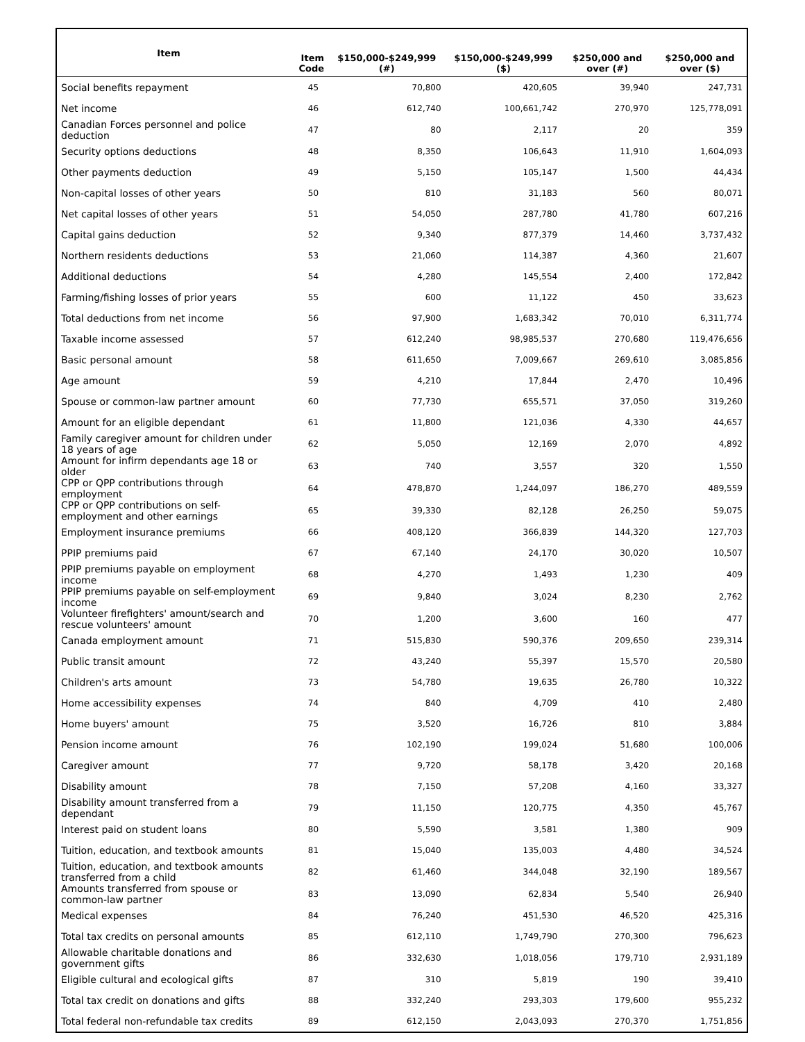| Item | Item Code | $150,000-$249,999 (#) | $150,000-$249,999 ($) | $250,000 and over (#) | $250,000 and over ($) |
| --- | --- | --- | --- | --- | --- |
| Social benefits repayment | 45 | 70,800 | 420,605 | 39,940 | 247,731 |
| Net income | 46 | 612,740 | 100,661,742 | 270,970 | 125,778,091 |
| Canadian Forces personnel and police deduction | 47 | 80 | 2,117 | 20 | 359 |
| Security options deductions | 48 | 8,350 | 106,643 | 11,910 | 1,604,093 |
| Other payments deduction | 49 | 5,150 | 105,147 | 1,500 | 44,434 |
| Non-capital losses of other years | 50 | 810 | 31,183 | 560 | 80,071 |
| Net capital losses of other years | 51 | 54,050 | 287,780 | 41,780 | 607,216 |
| Capital gains deduction | 52 | 9,340 | 877,379 | 14,460 | 3,737,432 |
| Northern residents deductions | 53 | 21,060 | 114,387 | 4,360 | 21,607 |
| Additional deductions | 54 | 4,280 | 145,554 | 2,400 | 172,842 |
| Farming/fishing losses of prior years | 55 | 600 | 11,122 | 450 | 33,623 |
| Total deductions from net income | 56 | 97,900 | 1,683,342 | 70,010 | 6,311,774 |
| Taxable income assessed | 57 | 612,240 | 98,985,537 | 270,680 | 119,476,656 |
| Basic personal amount | 58 | 611,650 | 7,009,667 | 269,610 | 3,085,856 |
| Age amount | 59 | 4,210 | 17,844 | 2,470 | 10,496 |
| Spouse or common-law partner amount | 60 | 77,730 | 655,571 | 37,050 | 319,260 |
| Amount for an eligible dependant | 61 | 11,800 | 121,036 | 4,330 | 44,657 |
| Family caregiver amount for children under 18 years of age | 62 | 5,050 | 12,169 | 2,070 | 4,892 |
| Amount for infirm dependants age 18 or older | 63 | 740 | 3,557 | 320 | 1,550 |
| CPP or QPP contributions through employment | 64 | 478,870 | 1,244,097 | 186,270 | 489,559 |
| CPP or QPP contributions on self-employment and other earnings | 65 | 39,330 | 82,128 | 26,250 | 59,075 |
| Employment insurance premiums | 66 | 408,120 | 366,839 | 144,320 | 127,703 |
| PPIP premiums paid | 67 | 67,140 | 24,170 | 30,020 | 10,507 |
| PPIP premiums payable on employment income | 68 | 4,270 | 1,493 | 1,230 | 409 |
| PPIP premiums payable on self-employment income | 69 | 9,840 | 3,024 | 8,230 | 2,762 |
| Volunteer firefighters' amount/search and rescue volunteers' amount | 70 | 1,200 | 3,600 | 160 | 477 |
| Canada employment amount | 71 | 515,830 | 590,376 | 209,650 | 239,314 |
| Public transit amount | 72 | 43,240 | 55,397 | 15,570 | 20,580 |
| Children's arts amount | 73 | 54,780 | 19,635 | 26,780 | 10,322 |
| Home accessibility expenses | 74 | 840 | 4,709 | 410 | 2,480 |
| Home buyers' amount | 75 | 3,520 | 16,726 | 810 | 3,884 |
| Pension income amount | 76 | 102,190 | 199,024 | 51,680 | 100,006 |
| Caregiver amount | 77 | 9,720 | 58,178 | 3,420 | 20,168 |
| Disability amount | 78 | 7,150 | 57,208 | 4,160 | 33,327 |
| Disability amount transferred from a dependant | 79 | 11,150 | 120,775 | 4,350 | 45,767 |
| Interest paid on student loans | 80 | 5,590 | 3,581 | 1,380 | 909 |
| Tuition, education, and textbook amounts | 81 | 15,040 | 135,003 | 4,480 | 34,524 |
| Tuition, education, and textbook amounts transferred from a child | 82 | 61,460 | 344,048 | 32,190 | 189,567 |
| Amounts transferred from spouse or common-law partner | 83 | 13,090 | 62,834 | 5,540 | 26,940 |
| Medical expenses | 84 | 76,240 | 451,530 | 46,520 | 425,316 |
| Total tax credits on personal amounts | 85 | 612,110 | 1,749,790 | 270,300 | 796,623 |
| Allowable charitable donations and government gifts | 86 | 332,630 | 1,018,056 | 179,710 | 2,931,189 |
| Eligible cultural and ecological gifts | 87 | 310 | 5,819 | 190 | 39,410 |
| Total tax credit on donations and gifts | 88 | 332,240 | 293,303 | 179,600 | 955,232 |
| Total federal non-refundable tax credits | 89 | 612,150 | 2,043,093 | 270,370 | 1,751,856 |